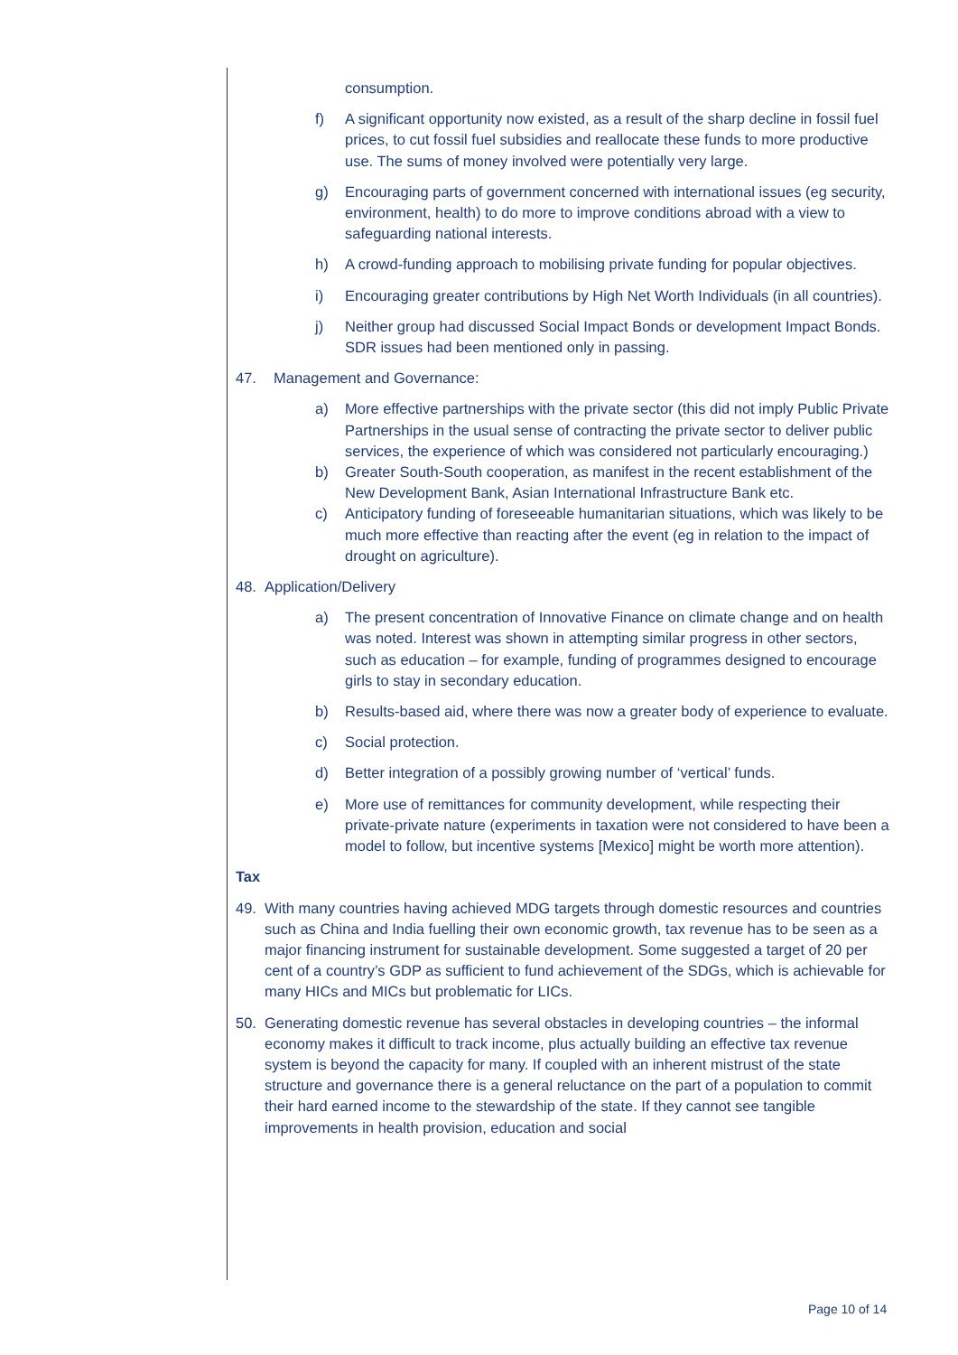consumption.
f) A significant opportunity now existed, as a result of the sharp decline in fossil fuel prices, to cut fossil fuel subsidies and reallocate these funds to more productive use. The sums of money involved were potentially very large.
g) Encouraging parts of government concerned with international issues (eg security, environment, health) to do more to improve conditions abroad with a view to safeguarding national interests.
h) A crowd-funding approach to mobilising private funding for popular objectives.
i) Encouraging greater contributions by High Net Worth Individuals (in all countries).
j) Neither group had discussed Social Impact Bonds or development Impact Bonds. SDR issues had been mentioned only in passing.
47. Management and Governance:
a) More effective partnerships with the private sector (this did not imply Public Private Partnerships in the usual sense of contracting the private sector to deliver public services, the experience of which was considered not particularly encouraging.)
b) Greater South-South cooperation, as manifest in the recent establishment of the New Development Bank, Asian International Infrastructure Bank etc.
c) Anticipatory funding of foreseeable humanitarian situations, which was likely to be much more effective than reacting after the event (eg in relation to the impact of drought on agriculture).
48. Application/Delivery
a) The present concentration of Innovative Finance on climate change and on health was noted. Interest was shown in attempting similar progress in other sectors, such as education – for example, funding of programmes designed to encourage girls to stay in secondary education.
b) Results-based aid, where there was now a greater body of experience to evaluate.
c) Social protection.
d) Better integration of a possibly growing number of ‘vertical’ funds.
e) More use of remittances for community development, while respecting their private-private nature (experiments in taxation were not considered to have been a model to follow, but incentive systems [Mexico] might be worth more attention).
Tax
49. With many countries having achieved MDG targets through domestic resources and countries such as China and India fuelling their own economic growth, tax revenue has to be seen as a major financing instrument for sustainable development. Some suggested a target of 20 per cent of a country’s GDP as sufficient to fund achievement of the SDGs, which is achievable for many HICs and MICs but problematic for LICs.
50. Generating domestic revenue has several obstacles in developing countries – the informal economy makes it difficult to track income, plus actually building an effective tax revenue system is beyond the capacity for many. If coupled with an inherent mistrust of the state structure and governance there is a general reluctance on the part of a population to commit their hard earned income to the stewardship of the state. If they cannot see tangible improvements in health provision, education and social
Page 10 of 14